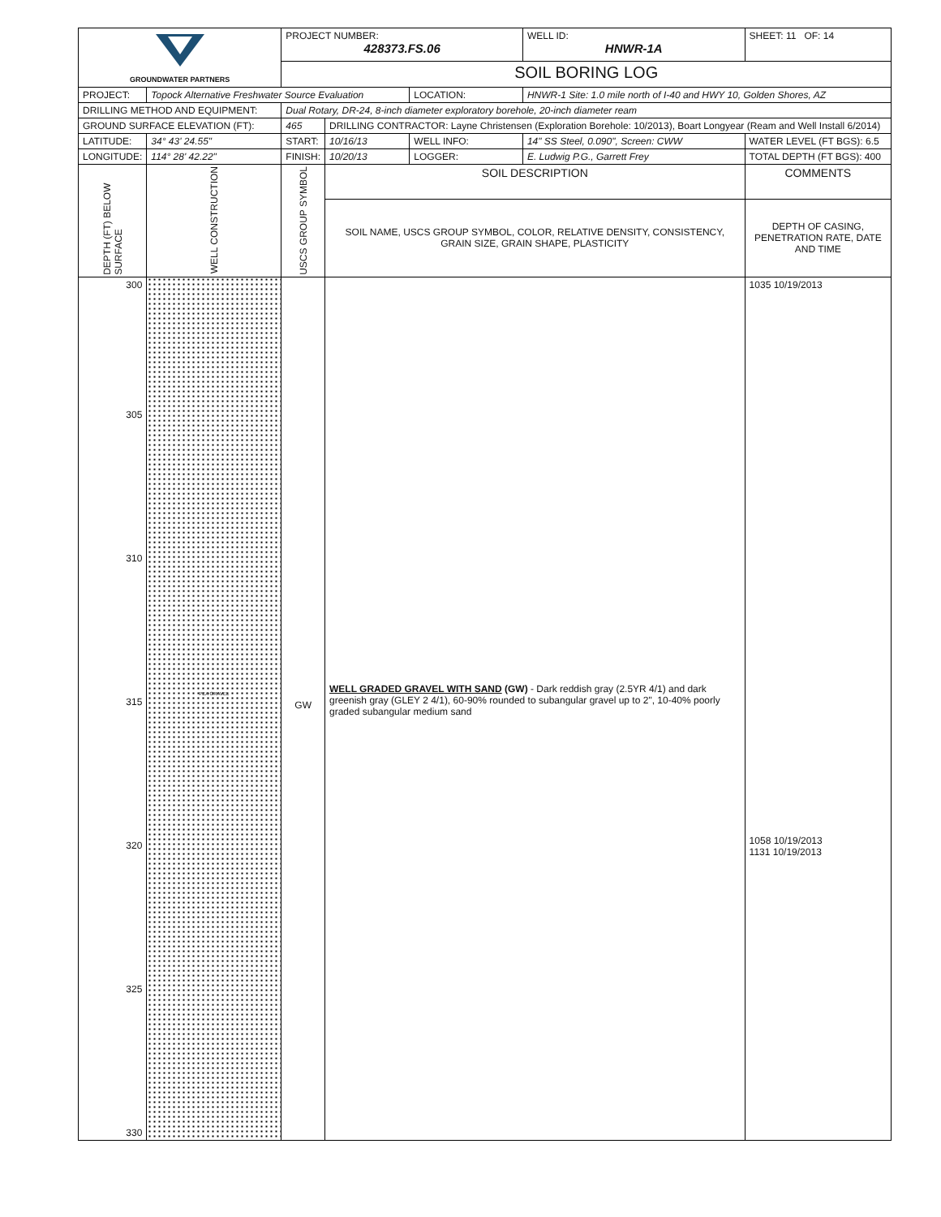| GROUNDWATER PARTNERS | | PROJECT NUMBER: 428373.FS.06 | | | WELL ID: HNWR-1A | SHEET: 11 OF: 14 |
| | | SOIL BORING LOG | | | | |
| PROJECT: | Topock Alternative Freshwater Source Evaluation | | | LOCATION: | HNWR-1 Site: 1.0 mile north of I-40 and HWY 10, Golden Shores, AZ | |
| DRILLING METHOD AND EQUIPMENT: | | Dual Rotary, DR-24, 8-inch diameter exploratory borehole, 20-inch diameter ream | | | | |
| GROUND SURFACE ELEVATION (FT): | | 465 | DRILLING CONTRACTOR: Layne Christensen (Exploration Borehole: 10/2013), Boart Longyear (Ream and Well Install 6/2014) | | | |
| LATITUDE: | 34° 43' 24.55" | START: | 10/16/13 | WELL INFO: | 14" SS Steel, 0.090", Screen: CWW | WATER LEVEL (FT BGS): 6.5 |
| LONGITUDE: | 114° 28' 42.22" | FINISH: | 10/20/13 | LOGGER: | E. Ludwig P.G., Garrett Frey | TOTAL DEPTH (FT BGS): 400 |
| DEPTH (FT) BELOW SURFACE | WELL CONSTRUCTION | USCS GROUP SYMBOL | SOIL DESCRIPTION | | | COMMENTS |
| | | | SOIL NAME, USCS GROUP SYMBOL, COLOR, RELATIVE DENSITY, CONSISTENCY, GRAIN SIZE, GRAIN SHAPE, PLASTICITY | | | DEPTH OF CASING, PENETRATION RATE, DATE AND TIME |
| 300 305 310 315 320 325 330 | PEA GRAVEL | GW | WELL GRADED GRAVEL WITH SAND (GW) - Dark reddish gray (2.5YR 4/1) and dark greenish gray (GLEY 2 4/1), 60-90% rounded to subangular gravel up to 2", 10-40% poorly graded subangular medium sand | | | 1035 10/19/2013 1058 10/19/2013 1131 10/19/2013 |